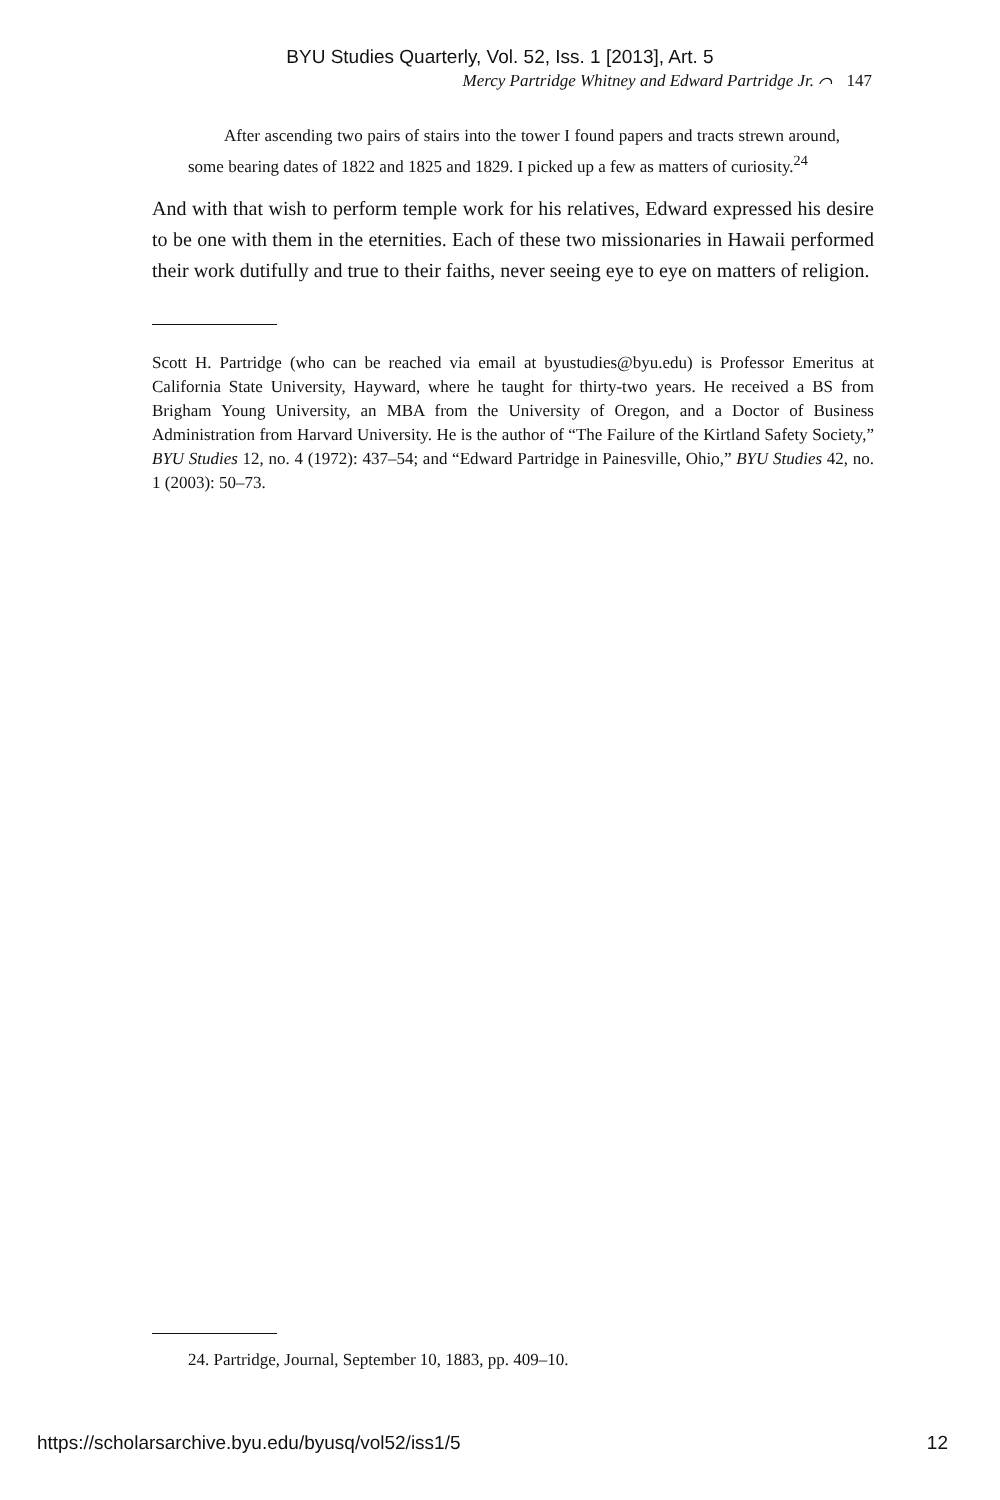BYU Studies Quarterly, Vol. 52, Iss. 1 [2013], Art. 5
Mercy Partridge Whitney and Edward Partridge Jr. ⌒ 147
After ascending two pairs of stairs into the tower I found papers and tracts strewn around, some bearing dates of 1822 and 1825 and 1829. I picked up a few as matters of curiosity.<sup>24</sup>
And with that wish to perform temple work for his relatives, Edward expressed his desire to be one with them in the eternities. Each of these two missionaries in Hawaii performed their work dutifully and true to their faiths, never seeing eye to eye on matters of religion.
Scott H. Partridge (who can be reached via email at byustudies@byu.edu) is Professor Emeritus at California State University, Hayward, where he taught for thirty-two years. He received a BS from Brigham Young University, an MBA from the University of Oregon, and a Doctor of Business Administration from Harvard University. He is the author of “The Failure of the Kirtland Safety Society,” BYU Studies 12, no. 4 (1972): 437–54; and “Edward Partridge in Painesville, Ohio,” BYU Studies 42, no. 1 (2003): 50–73.
24. Partridge, Journal, September 10, 1883, pp. 409–10.
https://scholarsarchive.byu.edu/byusq/vol52/iss1/5 12